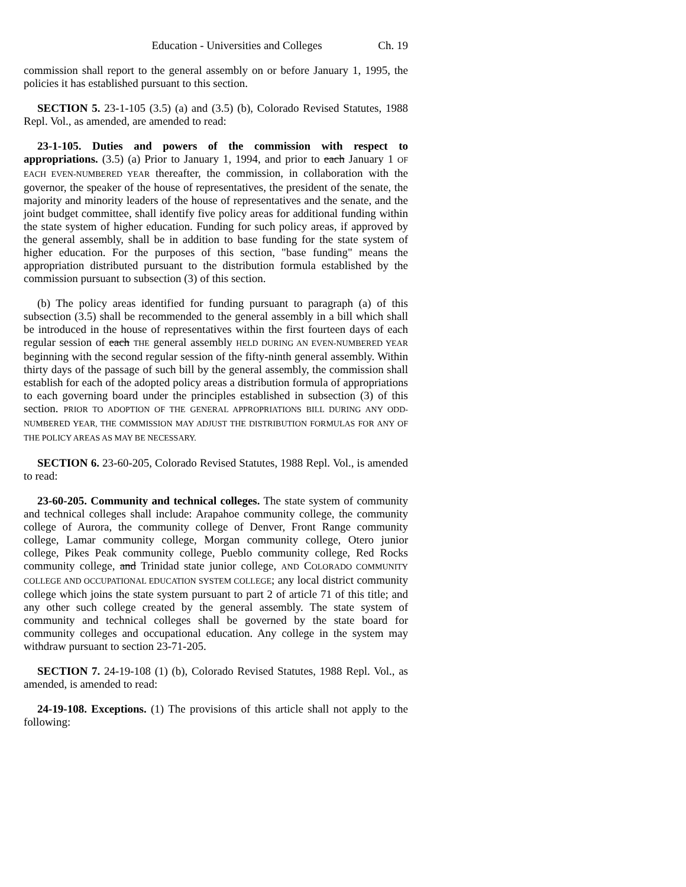Education - Universities and Colleges Ch. 19
commission shall report to the general assembly on or before January 1, 1995, the policies it has established pursuant to this section.
SECTION 5. 23-1-105 (3.5) (a) and (3.5) (b), Colorado Revised Statutes, 1988 Repl. Vol., as amended, are amended to read:
23-1-105. Duties and powers of the commission with respect to appropriations. (3.5) (a) Prior to January 1, 1994, and prior to each January 1 OF EACH EVEN-NUMBERED YEAR thereafter, the commission, in collaboration with the governor, the speaker of the house of representatives, the president of the senate, the majority and minority leaders of the house of representatives and the senate, and the joint budget committee, shall identify five policy areas for additional funding within the state system of higher education. Funding for such policy areas, if approved by the general assembly, shall be in addition to base funding for the state system of higher education. For the purposes of this section, "base funding" means the appropriation distributed pursuant to the distribution formula established by the commission pursuant to subsection (3) of this section.
(b) The policy areas identified for funding pursuant to paragraph (a) of this subsection (3.5) shall be recommended to the general assembly in a bill which shall be introduced in the house of representatives within the first fourteen days of each regular session of each THE general assembly HELD DURING AN EVEN-NUMBERED YEAR beginning with the second regular session of the fifty-ninth general assembly. Within thirty days of the passage of such bill by the general assembly, the commission shall establish for each of the adopted policy areas a distribution formula of appropriations to each governing board under the principles established in subsection (3) of this section. PRIOR TO ADOPTION OF THE GENERAL APPROPRIATIONS BILL DURING ANY ODD-NUMBERED YEAR, THE COMMISSION MAY ADJUST THE DISTRIBUTION FORMULAS FOR ANY OF THE POLICY AREAS AS MAY BE NECESSARY.
SECTION 6. 23-60-205, Colorado Revised Statutes, 1988 Repl. Vol., is amended to read:
23-60-205. Community and technical colleges. The state system of community and technical colleges shall include: Arapahoe community college, the community college of Aurora, the community college of Denver, Front Range community college, Lamar community college, Morgan community college, Otero junior college, Pikes Peak community college, Pueblo community college, Red Rocks community college, and Trinidad state junior college, AND COLORADO COMMUNITY COLLEGE AND OCCUPATIONAL EDUCATION SYSTEM COLLEGE; any local district community college which joins the state system pursuant to part 2 of article 71 of this title; and any other such college created by the general assembly. The state system of community and technical colleges shall be governed by the state board for community colleges and occupational education. Any college in the system may withdraw pursuant to section 23-71-205.
SECTION 7. 24-19-108 (1) (b), Colorado Revised Statutes, 1988 Repl. Vol., as amended, is amended to read:
24-19-108. Exceptions. (1) The provisions of this article shall not apply to the following: